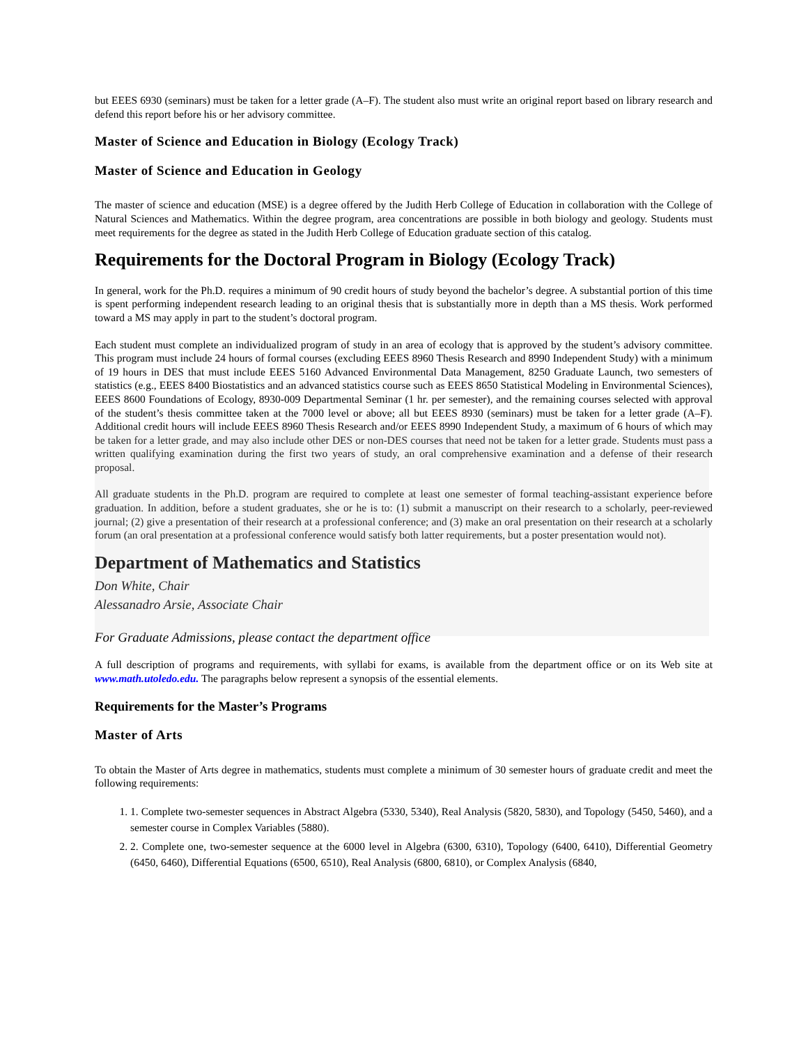but EEES 6930 (seminars) must be taken for a letter grade (A–F). The student also must write an original report based on library research and defend this report before his or her advisory committee.
Master of Science and Education in Biology (Ecology Track)
Master of Science and Education in Geology
The master of science and education (MSE) is a degree offered by the Judith Herb College of Education in collaboration with the College of Natural Sciences and Mathematics. Within the degree program, area concentrations are possible in both biology and geology. Students must meet requirements for the degree as stated in the Judith Herb College of Education graduate section of this catalog.
Requirements for the Doctoral Program in Biology (Ecology Track)
In general, work for the Ph.D. requires a minimum of 90 credit hours of study beyond the bachelor’s degree. A substantial portion of this time is spent performing independent research leading to an original thesis that is substantially more in depth than a MS thesis. Work performed toward a MS may apply in part to the student’s doctoral program.
Each student must complete an individualized program of study in an area of ecology that is approved by the student’s advisory committee. This program must include 24 hours of formal courses (excluding EEES 8960 Thesis Research and 8990 Independent Study) with a minimum of 19 hours in DES that must include EEES 5160 Advanced Environmental Data Management, 8250 Graduate Launch, two semesters of statistics (e.g., EEES 8400 Biostatistics and an advanced statistics course such as EEES 8650 Statistical Modeling in Environmental Sciences), EEES 8600 Foundations of Ecology, 8930-009 Departmental Seminar (1 hr. per semester), and the remaining courses selected with approval of the student’s thesis committee taken at the 7000 level or above; all but EEES 8930 (seminars) must be taken for a letter grade (A–F). Additional credit hours will include EEES 8960 Thesis Research and/or EEES 8990 Independent Study, a maximum of 6 hours of which may be taken for a letter grade, and may also include other DES or non-DES courses that need not be taken for a letter grade. Students must pass a written qualifying examination during the first two years of study, an oral comprehensive examination and a defense of their research proposal.
All graduate students in the Ph.D. program are required to complete at least one semester of formal teaching-assistant experience before graduation. In addition, before a student graduates, she or he is to: (1) submit a manuscript on their research to a scholarly, peer-reviewed journal; (2) give a presentation of their research at a professional conference; and (3) make an oral presentation on their research at a scholarly forum (an oral presentation at a professional conference would satisfy both latter requirements, but a poster presentation would not).
Department of Mathematics and Statistics
Don White, Chair
Alessanadro Arsie, Associate Chair
For Graduate Admissions, please contact the department office
A full description of programs and requirements, with syllabi for exams, is available from the department office or on its Web site at www.math.utoledo.edu. The paragraphs below represent a synopsis of the essential elements.
Requirements for the Master’s Programs
Master of Arts
To obtain the Master of Arts degree in mathematics, students must complete a minimum of 30 semester hours of graduate credit and meet the following requirements:
1. 1. Complete two-semester sequences in Abstract Algebra (5330, 5340), Real Analysis (5820, 5830), and Topology (5450, 5460), and a semester course in Complex Variables (5880).
2. 2. Complete one, two-semester sequence at the 6000 level in Algebra (6300, 6310), Topology (6400, 6410), Differential Geometry (6450, 6460), Differential Equations (6500, 6510), Real Analysis (6800, 6810), or Complex Analysis (6840,